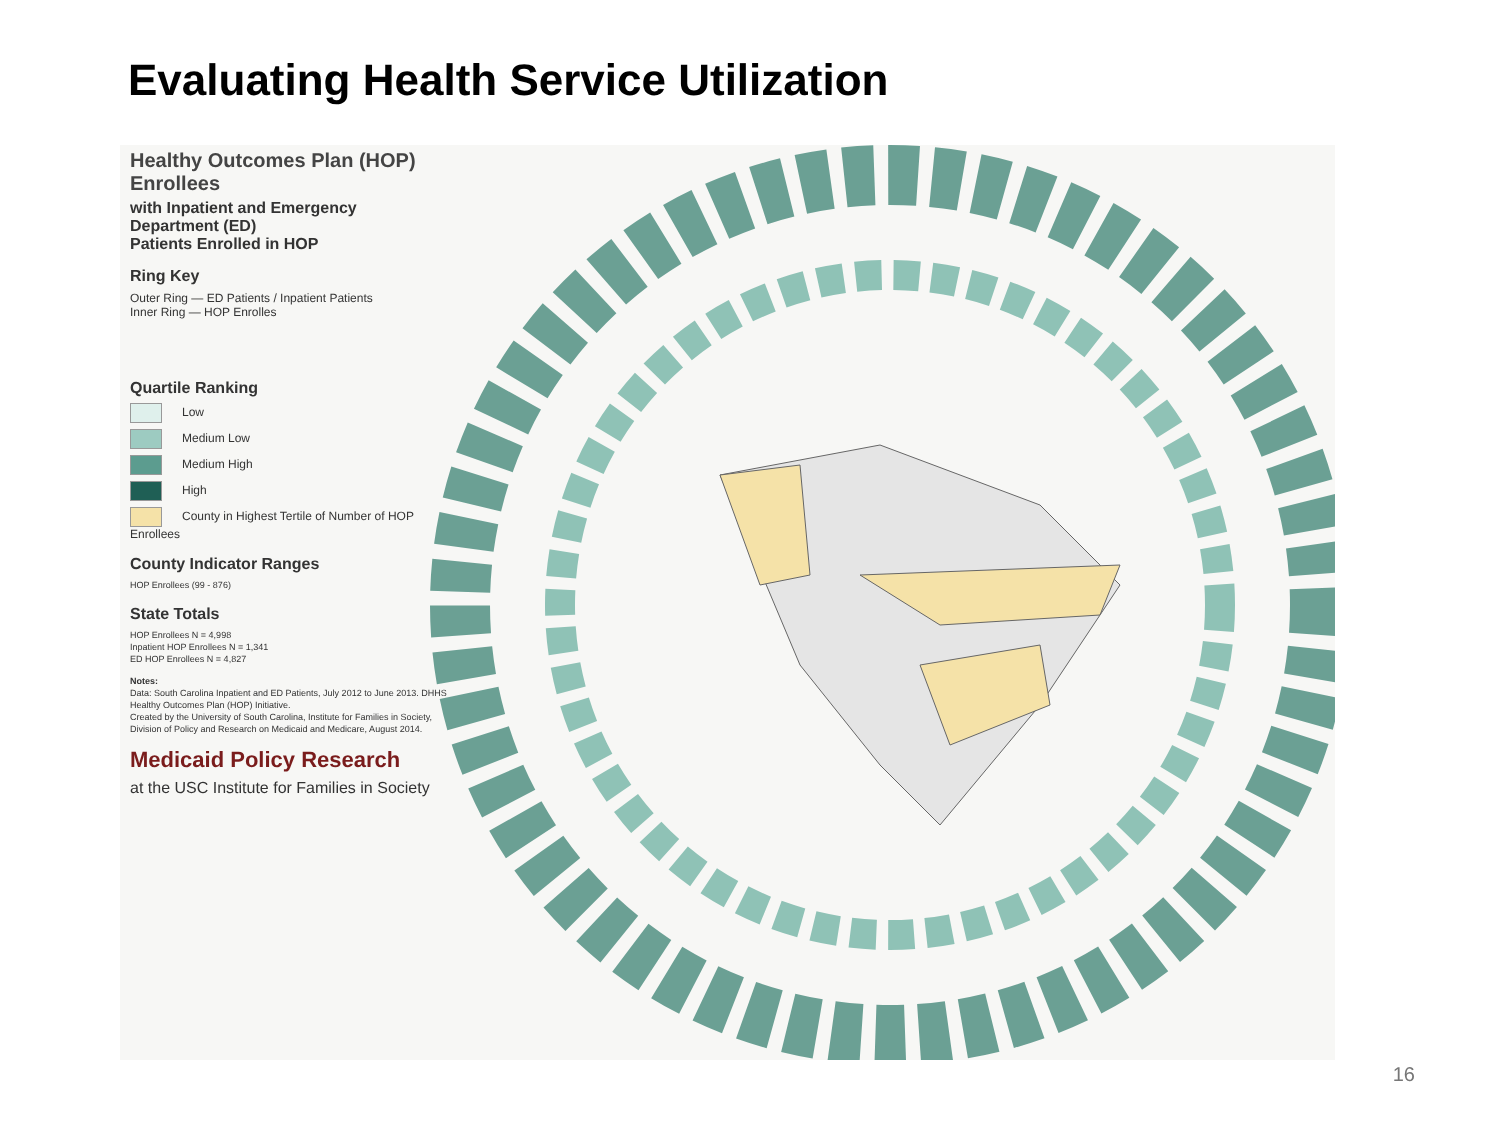Evaluating Health Service Utilization
Healthy Outcomes Plan (HOP) Enrollees
with Inpatient and Emergency Department (ED)
Patients Enrolled in HOP
Ring Key
Outer Ring — ED Patients / Inpatient Patients
Inner Ring — HOP Enrolles
Quartile Ranking
Low
Medium Low
Medium High
High
County in Highest Tertile of Number of HOP Enrollees
County Indicator Ranges
HOP Enrollees (99 - 876)
State Totals
HOP Enrollees N = 4,998
Inpatient HOP Enrollees N = 1,341
ED HOP Enrollees N = 4,827
Notes:
Data: South Carolina Inpatient and ED Patients, July 2012 to June 2013. DHHS Healthy Outcomes Plan (HOP) Initiative.
Created by the University of South Carolina, Institute for Families in Society, Division of Policy and Research on Medicaid and Medicare, August 2014.
Medicaid Policy Research
at the USC Institute for Families in Society
16